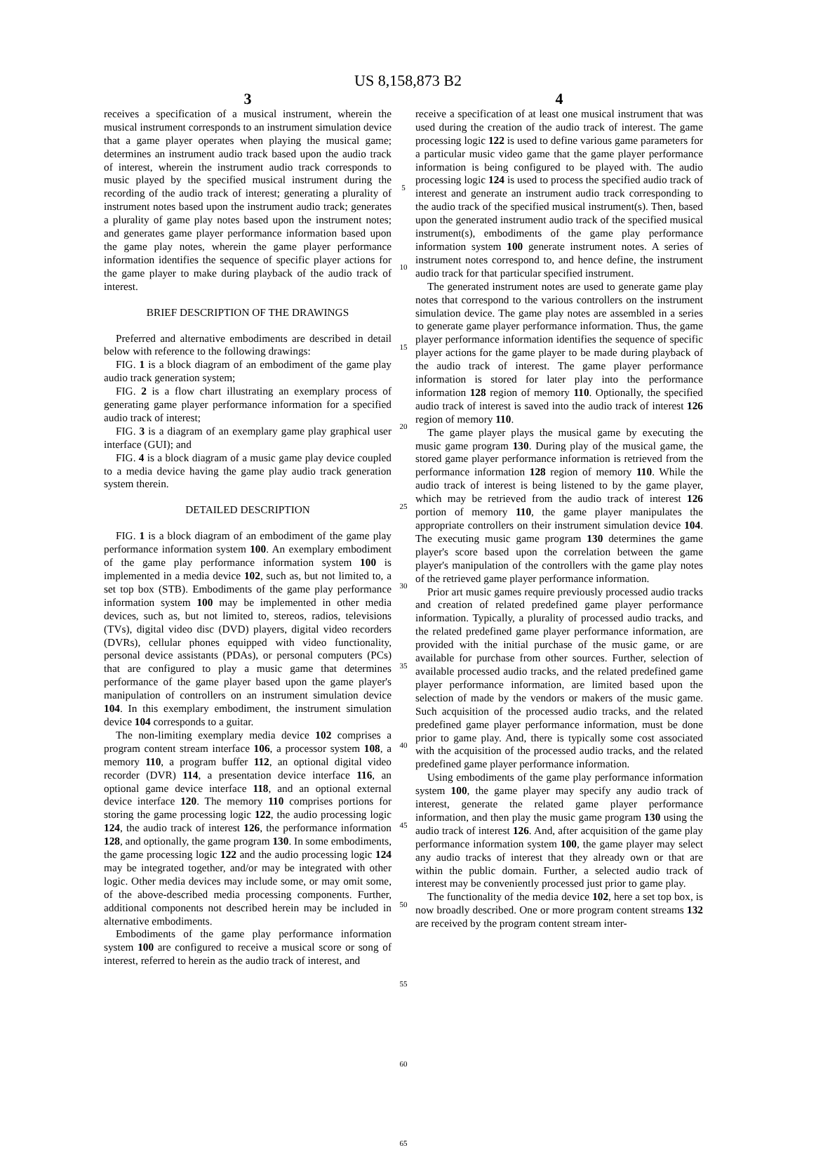US 8,158,873 B2
3
receives a specification of a musical instrument, wherein the musical instrument corresponds to an instrument simulation device that a game player operates when playing the musical game; determines an instrument audio track based upon the audio track of interest, wherein the instrument audio track corresponds to music played by the specified musical instrument during the recording of the audio track of interest; generating a plurality of instrument notes based upon the instrument audio track; generates a plurality of game play notes based upon the instrument notes; and generates game player performance information based upon the game play notes, wherein the game player performance information identifies the sequence of specific player actions for the game player to make during playback of the audio track of interest.
BRIEF DESCRIPTION OF THE DRAWINGS
Preferred and alternative embodiments are described in detail below with reference to the following drawings:
FIG. 1 is a block diagram of an embodiment of the game play audio track generation system;
FIG. 2 is a flow chart illustrating an exemplary process of generating game player performance information for a specified audio track of interest;
FIG. 3 is a diagram of an exemplary game play graphical user interface (GUI); and
FIG. 4 is a block diagram of a music game play device coupled to a media device having the game play audio track generation system therein.
DETAILED DESCRIPTION
FIG. 1 is a block diagram of an embodiment of the game play performance information system 100. An exemplary embodiment of the game play performance information system 100 is implemented in a media device 102, such as, but not limited to, a set top box (STB). Embodiments of the game play performance information system 100 may be implemented in other media devices, such as, but not limited to, stereos, radios, televisions (TVs), digital video disc (DVD) players, digital video recorders (DVRs), cellular phones equipped with video functionality, personal device assistants (PDAs), or personal computers (PCs) that are configured to play a music game that determines performance of the game player based upon the game player's manipulation of controllers on an instrument simulation device 104. In this exemplary embodiment, the instrument simulation device 104 corresponds to a guitar.
The non-limiting exemplary media device 102 comprises a program content stream interface 106, a processor system 108, a memory 110, a program buffer 112, an optional digital video recorder (DVR) 114, a presentation device interface 116, an optional game device interface 118, and an optional external device interface 120. The memory 110 comprises portions for storing the game processing logic 122, the audio processing logic 124, the audio track of interest 126, the performance information 128, and optionally, the game program 130. In some embodiments, the game processing logic 122 and the audio processing logic 124 may be integrated together, and/or may be integrated with other logic. Other media devices may include some, or may omit some, of the above-described media processing components. Further, additional components not described herein may be included in alternative embodiments.
Embodiments of the game play performance information system 100 are configured to receive a musical score or song of interest, referred to herein as the audio track of interest, and
5
10
15
20
25
30
35
40
45
50
55
60
65
4
receive a specification of at least one musical instrument that was used during the creation of the audio track of interest. The game processing logic 122 is used to define various game parameters for a particular music video game that the game player performance information is being configured to be played with. The audio processing logic 124 is used to process the specified audio track of interest and generate an instrument audio track corresponding to the audio track of the specified musical instrument(s). Then, based upon the generated instrument audio track of the specified musical instrument(s), embodiments of the game play performance information system 100 generate instrument notes. A series of instrument notes correspond to, and hence define, the instrument audio track for that particular specified instrument.
The generated instrument notes are used to generate game play notes that correspond to the various controllers on the instrument simulation device. The game play notes are assembled in a series to generate game player performance information. Thus, the game player performance information identifies the sequence of specific player actions for the game player to be made during playback of the audio track of interest. The game player performance information is stored for later play into the performance information 128 region of memory 110. Optionally, the specified audio track of interest is saved into the audio track of interest 126 region of memory 110.
The game player plays the musical game by executing the music game program 130. During play of the musical game, the stored game player performance information is retrieved from the performance information 128 region of memory 110. While the audio track of interest is being listened to by the game player, which may be retrieved from the audio track of interest 126 portion of memory 110, the game player manipulates the appropriate controllers on their instrument simulation device 104. The executing music game program 130 determines the game player's score based upon the correlation between the game player's manipulation of the controllers with the game play notes of the retrieved game player performance information.
Prior art music games require previously processed audio tracks and creation of related predefined game player performance information. Typically, a plurality of processed audio tracks, and the related predefined game player performance information, are provided with the initial purchase of the music game, or are available for purchase from other sources. Further, selection of available processed audio tracks, and the related predefined game player performance information, are limited based upon the selection of made by the vendors or makers of the music game. Such acquisition of the processed audio tracks, and the related predefined game player performance information, must be done prior to game play. And, there is typically some cost associated with the acquisition of the processed audio tracks, and the related predefined game player performance information.
Using embodiments of the game play performance information system 100, the game player may specify any audio track of interest, generate the related game player performance information, and then play the music game program 130 using the audio track of interest 126. And, after acquisition of the game play performance information system 100, the game player may select any audio tracks of interest that they already own or that are within the public domain. Further, a selected audio track of interest may be conveniently processed just prior to game play.
The functionality of the media device 102, here a set top box, is now broadly described. One or more program content streams 132 are received by the program content stream inter-